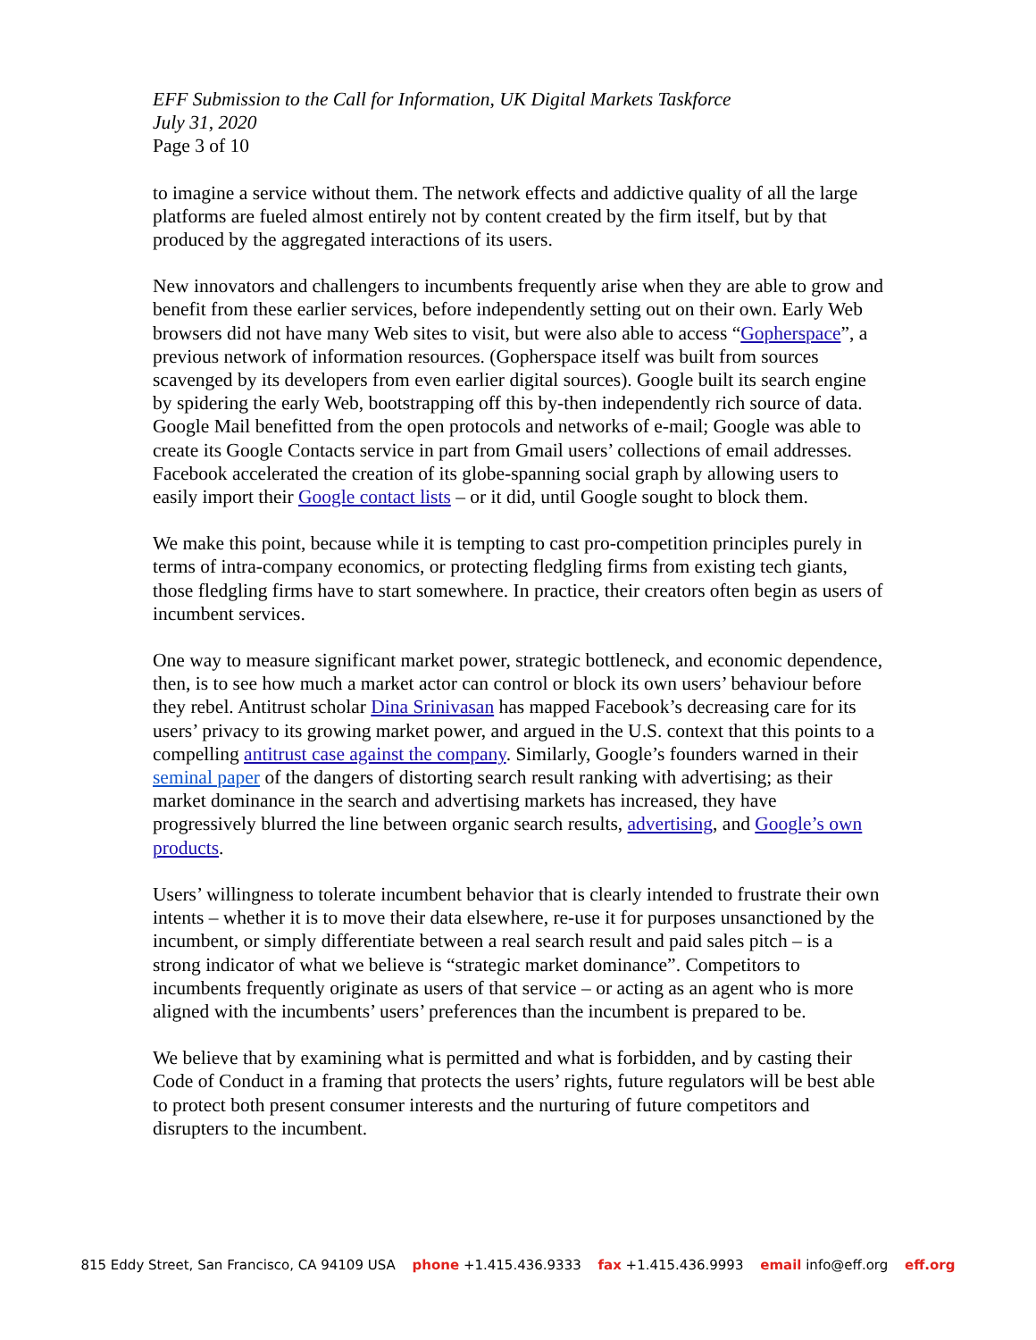EFF Submission to the Call for Information, UK Digital Markets Taskforce
July 31, 2020
Page 3 of 10
to imagine a service without them. The network effects and addictive quality of all the large platforms are fueled almost entirely not by content created by the firm itself, but by that produced by the aggregated interactions of its users.
New innovators and challengers to incumbents frequently arise when they are able to grow and benefit from these earlier services, before independently setting out on their own. Early Web browsers did not have many Web sites to visit, but were also able to access “Gopherspace”, a previous network of information resources. (Gopherspace itself was built from sources scavenged by its developers from even earlier digital sources). Google built its search engine by spidering the early Web, bootstrapping off this by-then independently rich source of data. Google Mail benefitted from the open protocols and networks of e-mail; Google was able to create its Google Contacts service in part from Gmail users’ collections of email addresses. Facebook accelerated the creation of its globe-spanning social graph by allowing users to easily import their Google contact lists – or it did, until Google sought to block them.
We make this point, because while it is tempting to cast pro-competition principles purely in terms of intra-company economics, or protecting fledgling firms from existing tech giants, those fledgling firms have to start somewhere. In practice, their creators often begin as users of incumbent services.
One way to measure significant market power, strategic bottleneck, and economic dependence, then, is to see how much a market actor can control or block its own users’ behaviour before they rebel. Antitrust scholar Dina Srinivasan has mapped Facebook’s decreasing care for its users’ privacy to its growing market power, and argued in the U.S. context that this points to a compelling antitrust case against the company. Similarly, Google’s founders warned in their seminal paper of the dangers of distorting search result ranking with advertising; as their market dominance in the search and advertising markets has increased, they have progressively blurred the line between organic search results, advertising, and Google’s own products.
Users’ willingness to tolerate incumbent behavior that is clearly intended to frustrate their own intents – whether it is to move their data elsewhere, re-use it for purposes unsanctioned by the incumbent, or simply differentiate between a real search result and paid sales pitch – is a strong indicator of what we believe is “strategic market dominance”. Competitors to incumbents frequently originate as users of that service – or acting as an agent who is more aligned with the incumbents’ users’ preferences than the incumbent is prepared to be.
We believe that by examining what is permitted and what is forbidden, and by casting their Code of Conduct in a framing that protects the users’ rights, future regulators will be best able to protect both present consumer interests and the nurturing of future competitors and disrupters to the incumbent.
815 Eddy Street, San Francisco, CA 94109 USA phone +1.415.436.9333 fax +1.415.436.9993 email info@eff.org eff.org